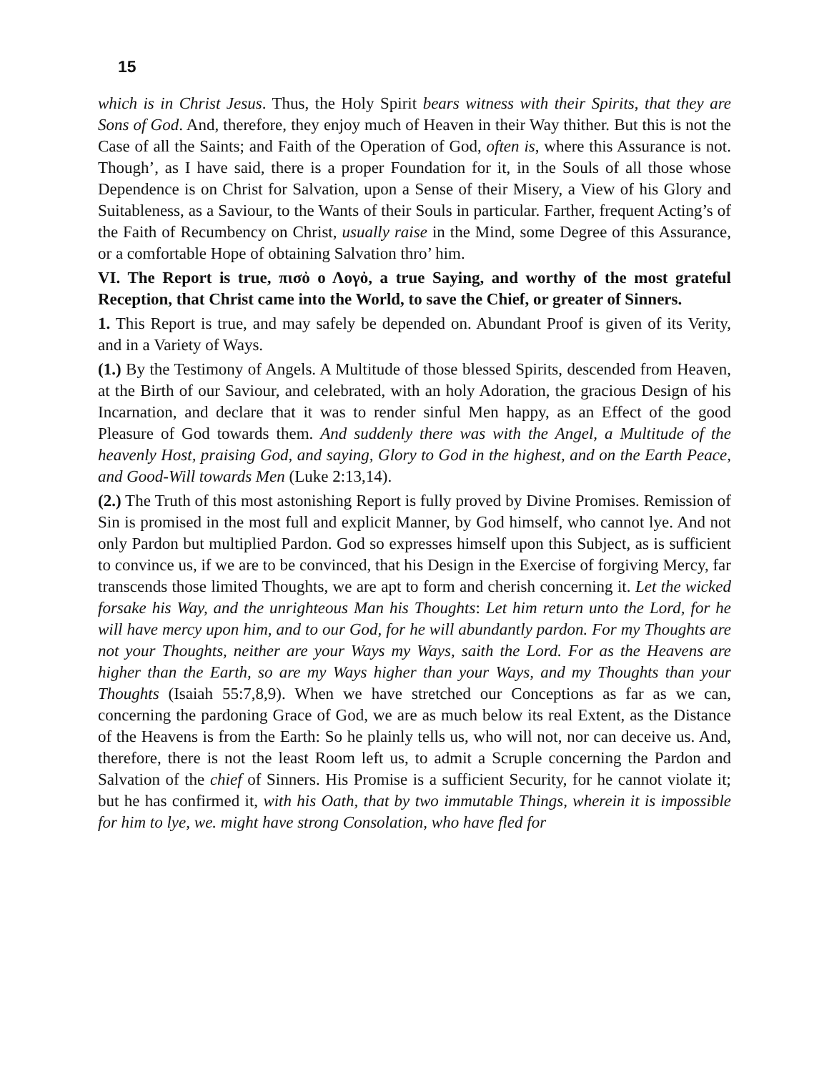15
which is in Christ Jesus. Thus, the Holy Spirit bears witness with their Spirits, that they are Sons of God. And, therefore, they enjoy much of Heaven in their Way thither. But this is not the Case of all the Saints; and Faith of the Operation of God, often is, where this Assurance is not. Though’, as I have said, there is a proper Foundation for it, in the Souls of all those whose Dependence is on Christ for Salvation, upon a Sense of their Misery, a View of his Glory and Suitableness, as a Saviour, to the Wants of their Souls in particular. Farther, frequent Acting’s of the Faith of Recumbency on Christ, usually raise in the Mind, some Degree of this Assurance, or a comfortable Hope of obtaining Salvation thro’ him.
VI. The Report is true, πισὀ ο Λογὀ, a true Saying, and worthy of the most grateful Reception, that Christ came into the World, to save the Chief, or greater of Sinners.
1. This Report is true, and may safely be depended on. Abundant Proof is given of its Verity, and in a Variety of Ways.
(1.) By the Testimony of Angels. A Multitude of those blessed Spirits, descended from Heaven, at the Birth of our Saviour, and celebrated, with an holy Adoration, the gracious Design of his Incarnation, and declare that it was to render sinful Men happy, as an Effect of the good Pleasure of God towards them. And suddenly there was with the Angel, a Multitude of the heavenly Host, praising God, and saying, Glory to God in the highest, and on the Earth Peace, and Good-Will towards Men (Luke 2:13,14).
(2.) The Truth of this most astonishing Report is fully proved by Divine Promises. Remission of Sin is promised in the most full and explicit Manner, by God himself, who cannot lye. And not only Pardon but multiplied Pardon. God so expresses himself upon this Subject, as is sufficient to convince us, if we are to be convinced, that his Design in the Exercise of forgiving Mercy, far transcends those limited Thoughts, we are apt to form and cherish concerning it. Let the wicked forsake his Way, and the unrighteous Man his Thoughts: Let him return unto the Lord, for he will have mercy upon him, and to our God, for he will abundantly pardon. For my Thoughts are not your Thoughts, neither are your Ways my Ways, saith the Lord. For as the Heavens are higher than the Earth, so are my Ways higher than your Ways, and my Thoughts than your Thoughts (Isaiah 55:7,8,9). When we have stretched our Conceptions as far as we can, concerning the pardoning Grace of God, we are as much below its real Extent, as the Distance of the Heavens is from the Earth: So he plainly tells us, who will not, nor can deceive us. And, therefore, there is not the least Room left us, to admit a Scruple concerning the Pardon and Salvation of the chief of Sinners. His Promise is a sufficient Security, for he cannot violate it; but he has confirmed it, with his Oath, that by two immutable Things, wherein it is impossible for him to lye, we. might have strong Consolation, who have fled for